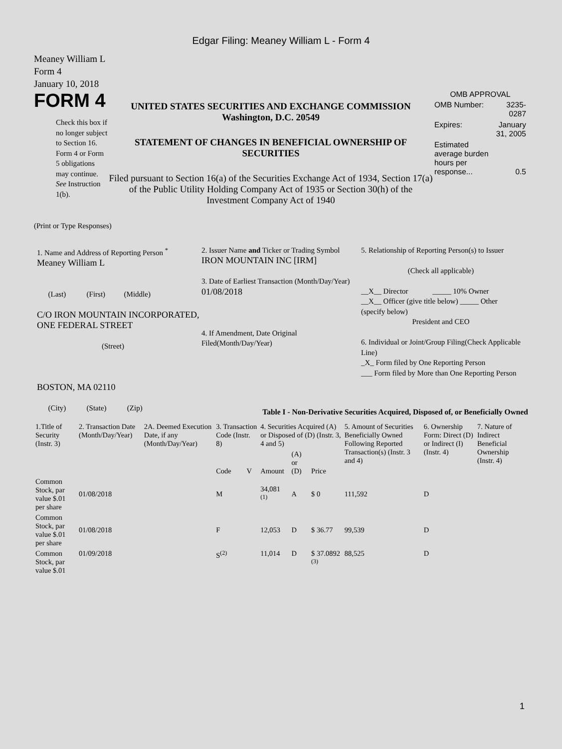Edgar Filing: Meaney William L - Form 4
Meaney William L
Form 4
January 10, 2018
FORM 4
Check this box if no longer subject to Section 16. Form 4 or Form 5 obligations may continue. See Instruction 1(b).
UNITED STATES SECURITIES AND EXCHANGE COMMISSION
Washington, D.C. 20549
STATEMENT OF CHANGES IN BENEFICIAL OWNERSHIP OF SECURITIES
Filed pursuant to Section 16(a) of the Securities Exchange Act of 1934, Section 17(a) of the Public Utility Holding Company Act of 1935 or Section 30(h) of the Investment Company Act of 1940
OMB APPROVAL
| OMB Number: | 3235-0287 |
| Expires: | January 31, 2005 |
| Estimated average burden hours per response... | 0.5 |
(Print or Type Responses)
1. Name and Address of Reporting Person <sup>*</sup>
Meaney William L
(Last) (First) (Middle)
C/O IRON MOUNTAIN INCORPORATED, ONE FEDERAL STREET
(Street)
BOSTON, MA 02110
(City) (State) (Zip)
2. Issuer Name and Ticker or Trading Symbol
IRON MOUNTAIN INC [IRM]
3. Date of Earliest Transaction (Month/Day/Year)
01/08/2018
4. If Amendment, Date Original Filed(Month/Day/Year)
5. Relationship of Reporting Person(s) to Issuer
(Check all applicable)
__X__ Director _____ 10% Owner
__X__ Officer (give title below) _____ Other (specify below)
President and CEO
6. Individual or Joint/Group Filing(Check Applicable Line)
_X_ Form filed by One Reporting Person
___ Form filed by More than One Reporting Person
Table I - Non-Derivative Securities Acquired, Disposed of, or Beneficially Owned
| 1.Title of Security (Instr. 3) | 2. Transaction Date (Month/Day/Year) | 2A. Deemed Execution Date, if any (Month/Day/Year) | 3. Transaction Code (Instr. 8) | | 4. Securities Acquired (A) or Disposed of (D) (Instr. 3, 4 and 5) | | | 5. Amount of Securities Beneficially Owned Following Reported Transaction(s) (Instr. 3 and 4) | 6. Ownership Form: Direct (D) or Indirect (I) (Instr. 4) | 7. Nature of Indirect Beneficial Ownership (Instr. 4) |
| --- | --- | --- | --- | --- | --- | --- | --- | --- | --- | --- |
| | | | Code | V | Amount | (A) or (D) | Price | | | |
| Common Stock, par value $.01 per share | 01/08/2018 | | M | | 34,081 <sup>(1)</sup> | A | $ 0 | 111,592 | D | |
| Common Stock, par value $.01 per share | 01/08/2018 | | F | | 12,053 | D | $ 36.77 | 99,539 | D | |
| Common Stock, par value $.01 | 01/09/2018 | | S<sup>(2)</sup> | | 11,014 | D | $ 37.0892 <sup>(3)</sup> | 88,525 | D | |
1